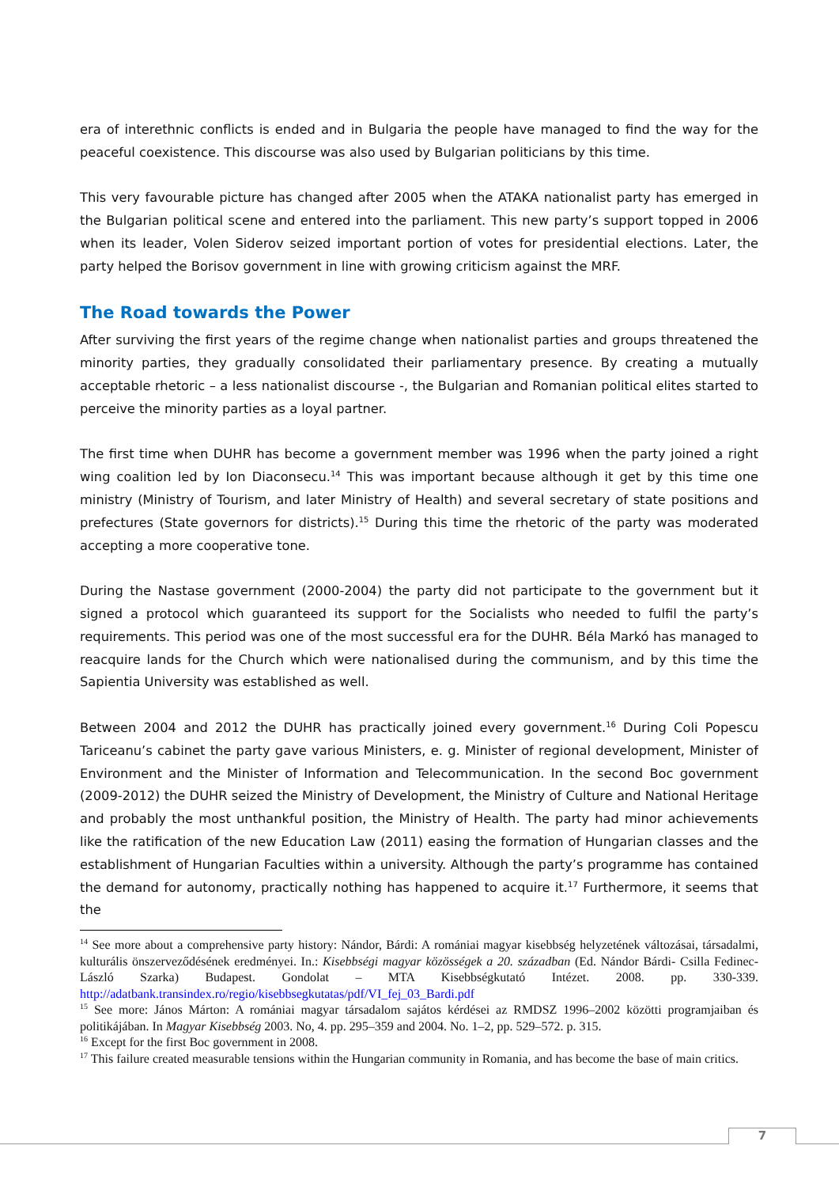era of interethnic conflicts is ended and in Bulgaria the people have managed to find the way for the peaceful coexistence. This discourse was also used by Bulgarian politicians by this time.
This very favourable picture has changed after 2005 when the ATAKA nationalist party has emerged in the Bulgarian political scene and entered into the parliament. This new party’s support topped in 2006 when its leader, Volen Siderov seized important portion of votes for presidential elections. Later, the party helped the Borisov government in line with growing criticism against the MRF.
The Road towards the Power
After surviving the first years of the regime change when nationalist parties and groups threatened the minority parties, they gradually consolidated their parliamentary presence. By creating a mutually acceptable rhetoric – a less nationalist discourse -, the Bulgarian and Romanian political elites started to perceive the minority parties as a loyal partner.
The first time when DUHR has become a government member was 1996 when the party joined a right wing coalition led by Ion Diaconsecu.<sup>14</sup> This was important because although it get by this time one ministry (Ministry of Tourism, and later Ministry of Health) and several secretary of state positions and prefectures (State governors for districts).<sup>15</sup> During this time the rhetoric of the party was moderated accepting a more cooperative tone.
During the Nastase government (2000-2004) the party did not participate to the government but it signed a protocol which guaranteed its support for the Socialists who needed to fulfil the party’s requirements. This period was one of the most successful era for the DUHR. Béla Markó has managed to reacquire lands for the Church which were nationalised during the communism, and by this time the Sapientia University was established as well.
Between 2004 and 2012 the DUHR has practically joined every government.<sup>16</sup> During Coli Popescu Tariceanu’s cabinet the party gave various Ministers, e. g. Minister of regional development, Minister of Environment and the Minister of Information and Telecommunication. In the second Boc government (2009-2012) the DUHR seized the Ministry of Development, the Ministry of Culture and National Heritage and probably the most unthankful position, the Ministry of Health. The party had minor achievements like the ratification of the new Education Law (2011) easing the formation of Hungarian classes and the establishment of Hungarian Faculties within a university. Although the party’s programme has contained the demand for autonomy, practically nothing has happened to acquire it.<sup>17</sup> Furthermore, it seems that the
<sup>14</sup> See more about a comprehensive party history: Nándor, Bárdi: A romániai magyar kisebbség helyzetének változásai, társadalmi, kulturális önszerveződésének eredményei. In.: Kisebbségi magyar közösségek a 20. században (Ed. Nándor Bárdi- Csilla Fedinec- László Szarka) Budapest. Gondolat – MTA Kisebbségkutató Intézet. 2008. pp. 330-339. http://adatbank.transindex.ro/regio/kisebbsegkutatas/pdf/VI_fej_03_Bardi.pdf
<sup>15</sup> See more: János Márton: A romániai magyar társadalom sajátos kérdései az RMDSZ 1996–2002 közötti programjaiban és politikájában. In Magyar Kisebbség 2003. No, 4. pp. 295–359 and 2004. No. 1–2, pp. 529–572. p. 315.
<sup>16</sup> Except for the first Boc government in 2008.
<sup>17</sup> This failure created measurable tensions within the Hungarian community in Romania, and has become the base of main critics.
7